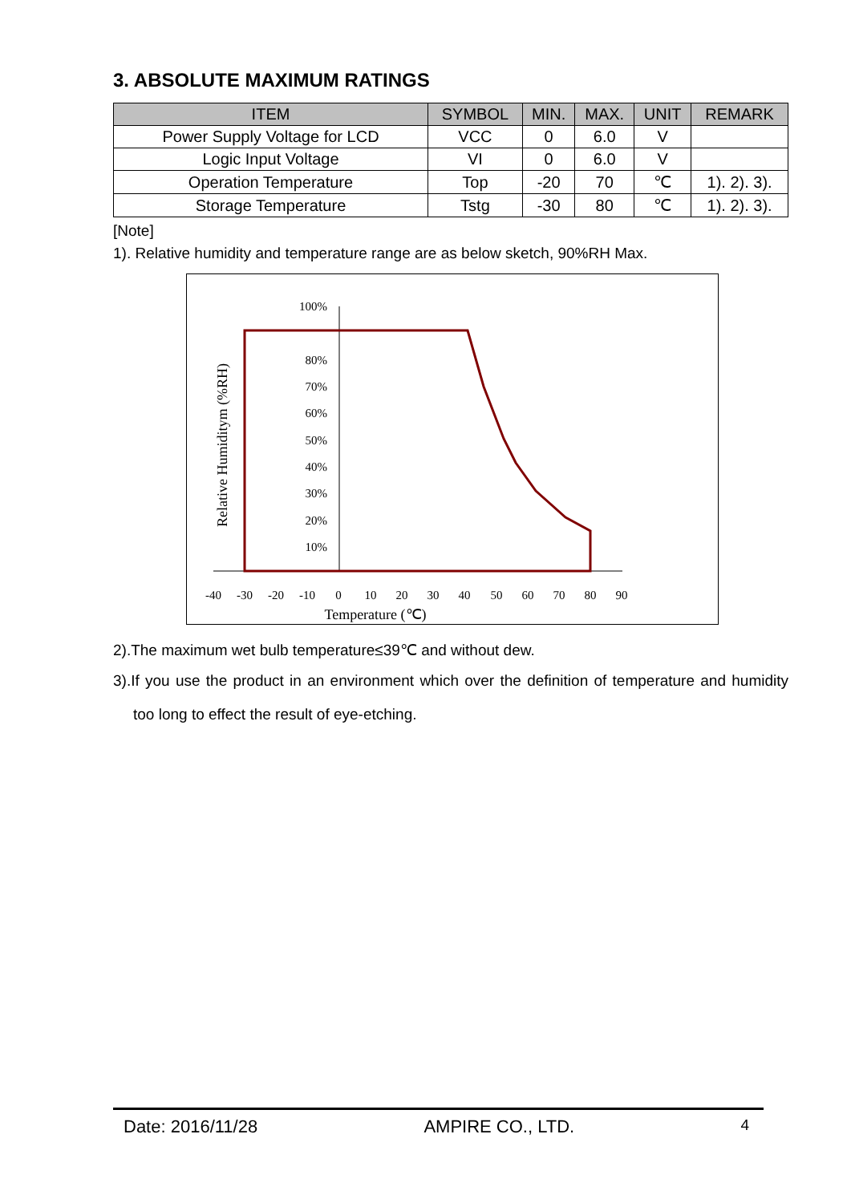3. ABSOLUTE MAXIMUM RATINGS
| ITEM | SYMBOL | MIN. | MAX. | UNIT | REMARK |
| --- | --- | --- | --- | --- | --- |
| Power Supply Voltage for LCD | VCC | 0 | 6.0 | V | |
| Logic Input Voltage | VI | 0 | 6.0 | V | |
| Operation Temperature | Top | -20 | 70 | ℃ | 1). 2). 3). |
| Storage Temperature | Tstg | -30 | 80 | ℃ | 1). 2). 3). |
[Note]
1). Relative humidity and temperature range are as below sketch, 90%RH Max.
Relative Humiditym (%RH)
100%
80%
70%
60%
50%
40%
30%
20%
10%
-40
-30
-20
-10
0
10
20
30
40
50
60
70
80
90
Temperature (℃)
2).The maximum wet bulb temperature≤39℃ and without dew.
3).If you use the product in an environment which over the definition of temperature and humidity too long to effect the result of eye-etching.
Date: 2016/11/28 AMPIRE CO., LTD. 4